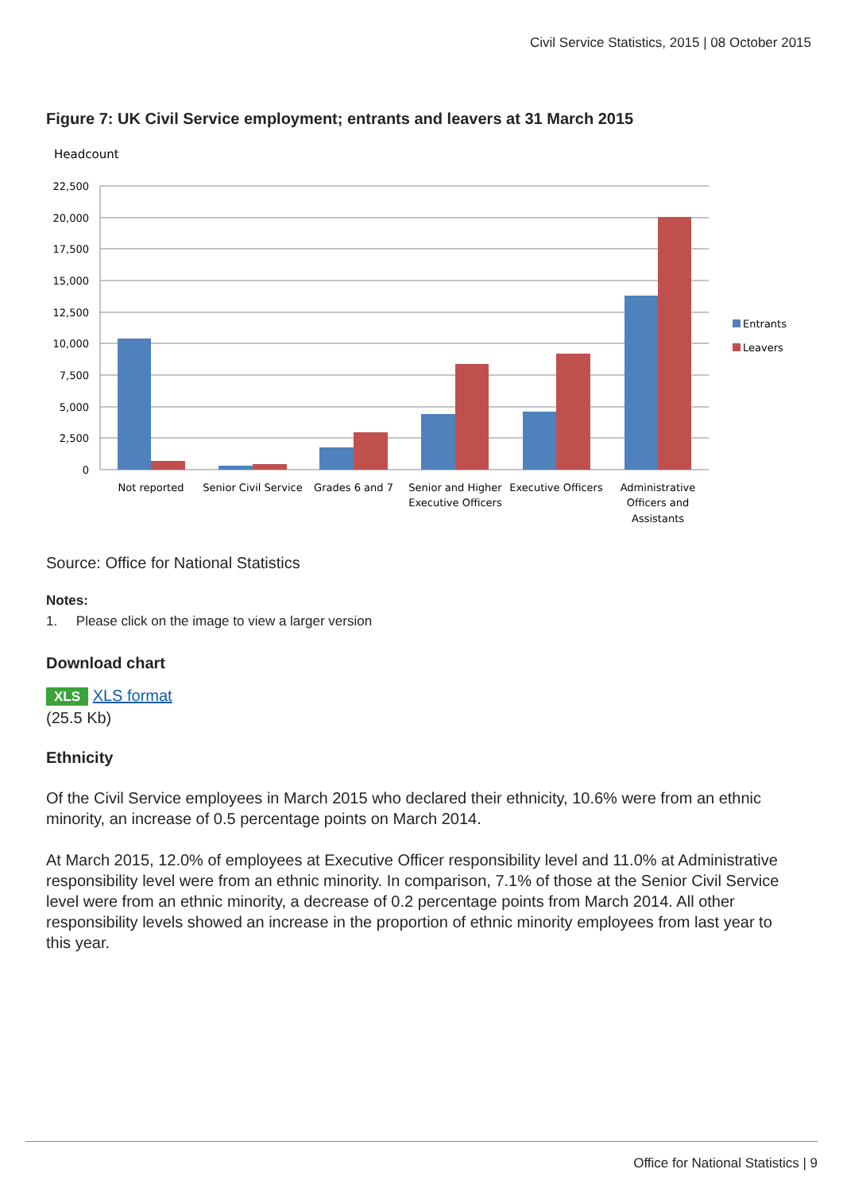Civil Service Statistics, 2015 | 08 October 2015
Figure 7: UK Civil Service employment; entrants and leavers at 31 March 2015
Headcount
22,500
20,000
17,500
15,000
12,500
10,000
7,500
5,000
2,500
0
Not reported
Senior Civil Service
Grades 6 and 7
Senior and Higher
Executive Officers
Executive Officers
Administrative
Officers and
Assistants
Entrants
Leavers
Source: Office for National Statistics
Notes:
1. Please click on the image to view a larger version
Download chart
XLS XLS format
(25.5 Kb)
Ethnicity
Of the Civil Service employees in March 2015 who declared their ethnicity, 10.6% were from an ethnic minority, an increase of 0.5 percentage points on March 2014.
At March 2015, 12.0% of employees at Executive Officer responsibility level and 11.0% at Administrative responsibility level were from an ethnic minority. In comparison, 7.1% of those at the Senior Civil Service level were from an ethnic minority, a decrease of 0.2 percentage points from March 2014. All other responsibility levels showed an increase in the proportion of ethnic minority employees from last year to this year.
Office for National Statistics | 9